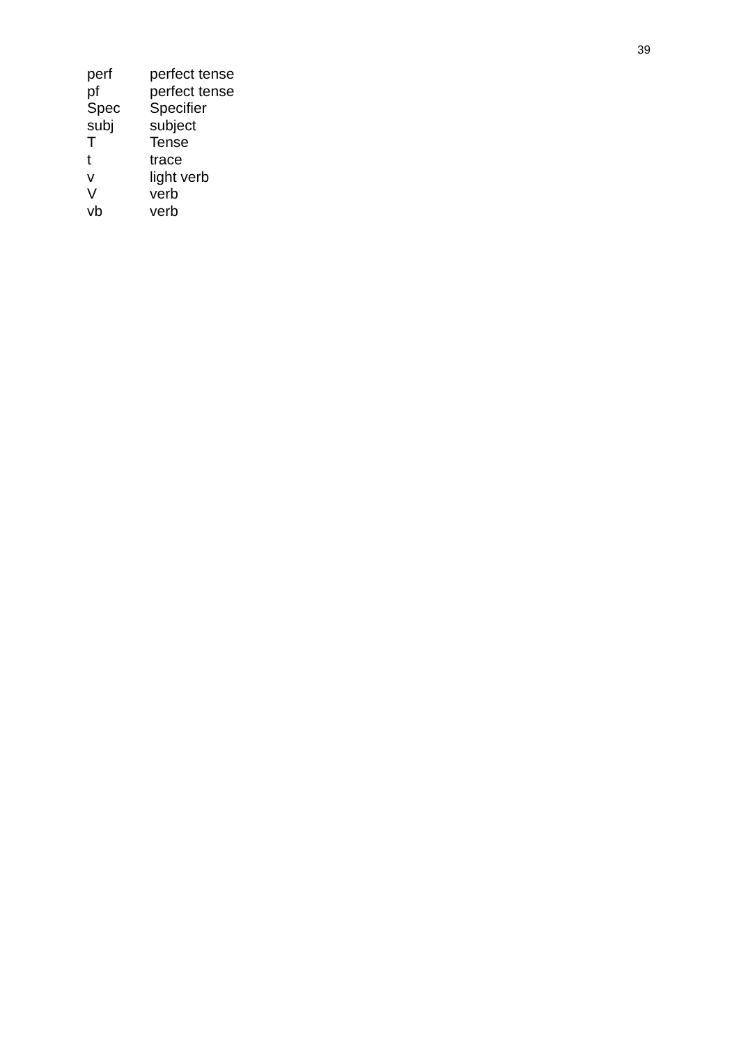39
| perf | perfect tense |
| pf | perfect tense |
| Spec | Specifier |
| subj | subject |
| T | Tense |
| t | trace |
| v | light verb |
| V | verb |
| vb | verb |